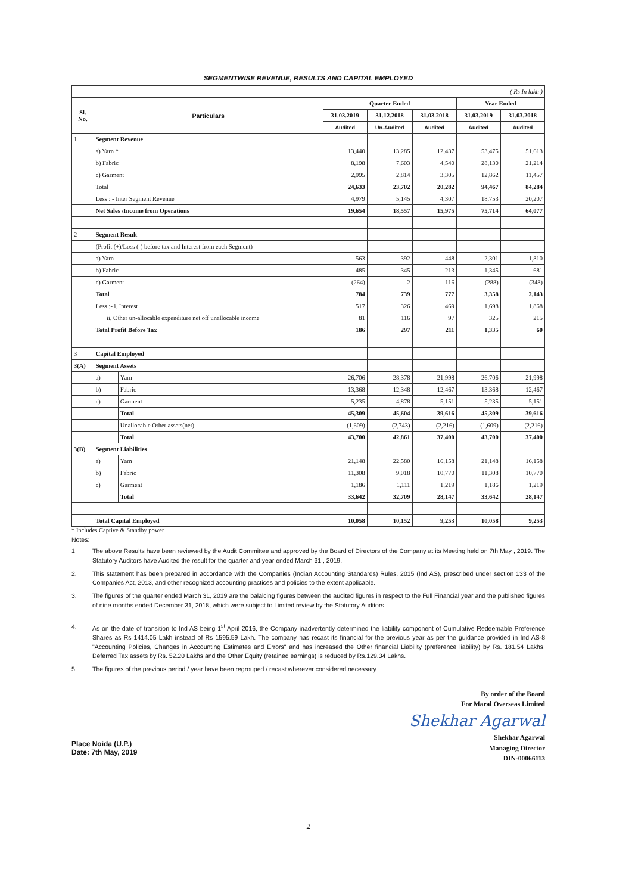SEGMENTWISE REVENUE, RESULTS AND CAPITAL EMPLOYED
| ( Rs In lakh ) | | | | | | | |
| Sl. No. | Particulars | | Quarter Ended | | | Year Ended | |
| | | | 31.03.2019 | 31.12.2018 | 31.03.2018 | 31.03.2019 | 31.03.2018 |
| | | | Audited | Un-Audited | Audited | Audited | Audited |
| 1 | Segment Revenue | | | | | | |
| | a) Yarn * | | 13,440 | 13,285 | 12,437 | 53,475 | 51,613 |
| | b) Fabric | | 8,198 | 7,603 | 4,540 | 28,130 | 21,214 |
| | c) Garment | | 2,995 | 2,814 | 3,305 | 12,862 | 11,457 |
| | Total | | 24,633 | 23,702 | 20,282 | 94,467 | 84,284 |
| | Less : - Inter Segment Revenue | | 4,979 | 5,145 | 4,307 | 18,753 | 20,207 |
| | Net Sales /Income from Operations | | 19,654 | 18,557 | 15,975 | 75,714 | 64,077 |
| 2 | Segment Result | | | | | | |
| | (Profit (+)/Loss (-) before tax and Interest from each Segment) | | | | | | |
| | a) Yarn | | 563 | 392 | 448 | 2,301 | 1,810 |
| | b) Fabric | | 485 | 345 | 213 | 1,345 | 681 |
| | c) Garment | | (264) | 2 | 116 | (288) | (348) |
| | Total | | 784 | 739 | 777 | 3,358 | 2,143 |
| | Less :- i. Interest | | 517 | 326 | 469 | 1,698 | 1,868 |
| | ii. Other un-allocable expenditure net off unallocable income | | 81 | 116 | 97 | 325 | 215 |
| | Total Profit Before Tax | | 186 | 297 | 211 | 1,335 | 60 |
| 3 | Capital Employed | | | | | | |
| 3(A) | Segment Assets | | | | | | |
| | a) | Yarn | 26,706 | 28,378 | 21,998 | 26,706 | 21,998 |
| | b) | Fabric | 13,368 | 12,348 | 12,467 | 13,368 | 12,467 |
| | c) | Garment | 5,235 | 4,878 | 5,151 | 5,235 | 5,151 |
| | | Total | 45,309 | 45,604 | 39,616 | 45,309 | 39,616 |
| | | Unallocable Other assets(net) | (1,609) | (2,743) | (2,216) | (1,609) | (2,216) |
| | | Total | 43,700 | 42,861 | 37,400 | 43,700 | 37,400 |
| 3(B) | Segment Liabilities | | | | | | |
| | a) | Yarn | 21,148 | 22,580 | 16,158 | 21,148 | 16,158 |
| | b) | Fabric | 11,308 | 9,018 | 10,770 | 11,308 | 10,770 |
| | c) | Garment | 1,186 | 1,111 | 1,219 | 1,186 | 1,219 |
| | | Total | 33,642 | 32,709 | 28,147 | 33,642 | 28,147 |
| | Total Capital Employed | | 10,058 | 10,152 | 9,253 | 10,058 | 9,253 |
* Includes Captive & Standby power
Notes:
1 The above Results have been reviewed by the Audit Committee and approved by the Board of Directors of the Company at its Meeting held on 7th May , 2019. The Statutory Auditors have Audited the result for the quarter and year ended March 31 , 2019.
2. This statement has been prepared in accordance with the Companies (Indian Accounting Standards) Rules, 2015 (Ind AS), prescribed under section 133 of the Companies Act, 2013, and other recognized accounting practices and policies to the extent applicable.
3. The figures of the quarter ended March 31, 2019 are the balalcing figures between the audited figures in respect to the Full Financial year and the published figures of nine months ended December 31, 2018, which were subject to Limited review by the Statutory Auditors.
4. As on the date of transition to Ind AS being 1<sup>st</sup> April 2016, the Company inadvertently determined the liability component of Cumulative Redeemable Preference Shares as Rs 1414.05 Lakh instead of Rs 1595.59 Lakh. The company has recast its financial for the previous year as per the guidance provided in Ind AS-8 "Accounting Policies, Changes in Accounting Estimates and Errors" and has increased the Other financial Liability (preference liability) by Rs. 181.54 Lakhs, Deferred Tax assets by Rs. 52.20 Lakhs and the Other Equity (retained earnings) is reduced by Rs.129.34 Lakhs.
5. The figures of the previous period / year have been regrouped / recast wherever considered necessary.
By order of the Board
For Maral Overseas Limited
Shekhar Agarwal
Shekhar Agarwal
Managing Director
DIN-00066113
Place Noida (U.P.)
Date: 7th May, 2019
2